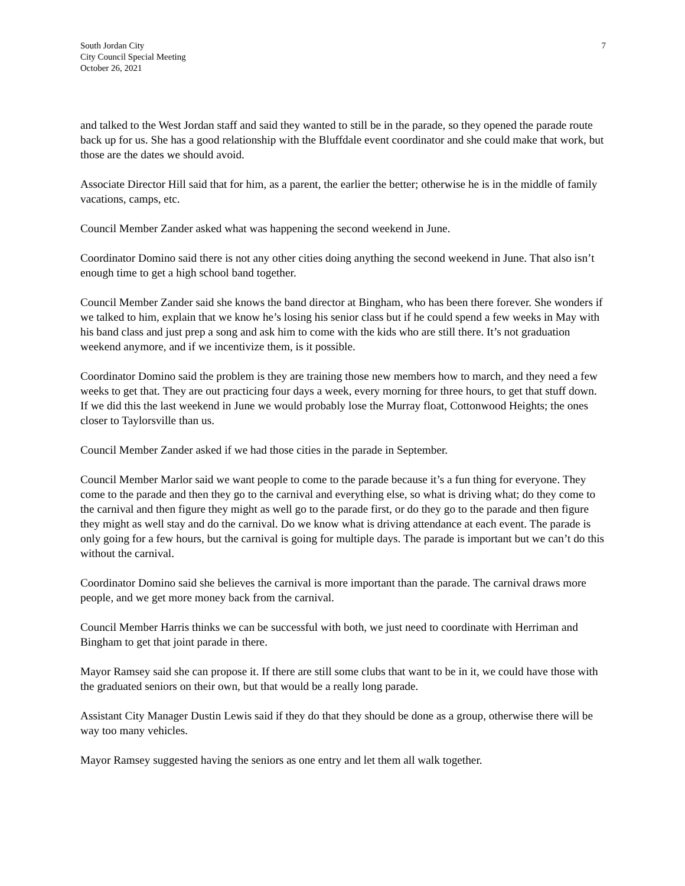South Jordan City
City Council Special Meeting
October 26, 2021
7
and talked to the West Jordan staff and said they wanted to still be in the parade, so they opened the parade route back up for us. She has a good relationship with the Bluffdale event coordinator and she could make that work, but those are the dates we should avoid.
Associate Director Hill said that for him, as a parent, the earlier the better; otherwise he is in the middle of family vacations, camps, etc.
Council Member Zander asked what was happening the second weekend in June.
Coordinator Domino said there is not any other cities doing anything the second weekend in June. That also isn’t enough time to get a high school band together.
Council Member Zander said she knows the band director at Bingham, who has been there forever. She wonders if we talked to him, explain that we know he’s losing his senior class but if he could spend a few weeks in May with his band class and just prep a song and ask him to come with the kids who are still there. It’s not graduation weekend anymore, and if we incentivize them, is it possible.
Coordinator Domino said the problem is they are training those new members how to march, and they need a few weeks to get that. They are out practicing four days a week, every morning for three hours, to get that stuff down. If we did this the last weekend in June we would probably lose the Murray float, Cottonwood Heights; the ones closer to Taylorsville than us.
Council Member Zander asked if we had those cities in the parade in September.
Council Member Marlor said we want people to come to the parade because it’s a fun thing for everyone. They come to the parade and then they go to the carnival and everything else, so what is driving what; do they come to the carnival and then figure they might as well go to the parade first, or do they go to the parade and then figure they might as well stay and do the carnival. Do we know what is driving attendance at each event. The parade is only going for a few hours, but the carnival is going for multiple days. The parade is important but we can’t do this without the carnival.
Coordinator Domino said she believes the carnival is more important than the parade. The carnival draws more people, and we get more money back from the carnival.
Council Member Harris thinks we can be successful with both, we just need to coordinate with Herriman and Bingham to get that joint parade in there.
Mayor Ramsey said she can propose it. If there are still some clubs that want to be in it, we could have those with the graduated seniors on their own, but that would be a really long parade.
Assistant City Manager Dustin Lewis said if they do that they should be done as a group, otherwise there will be way too many vehicles.
Mayor Ramsey suggested having the seniors as one entry and let them all walk together.